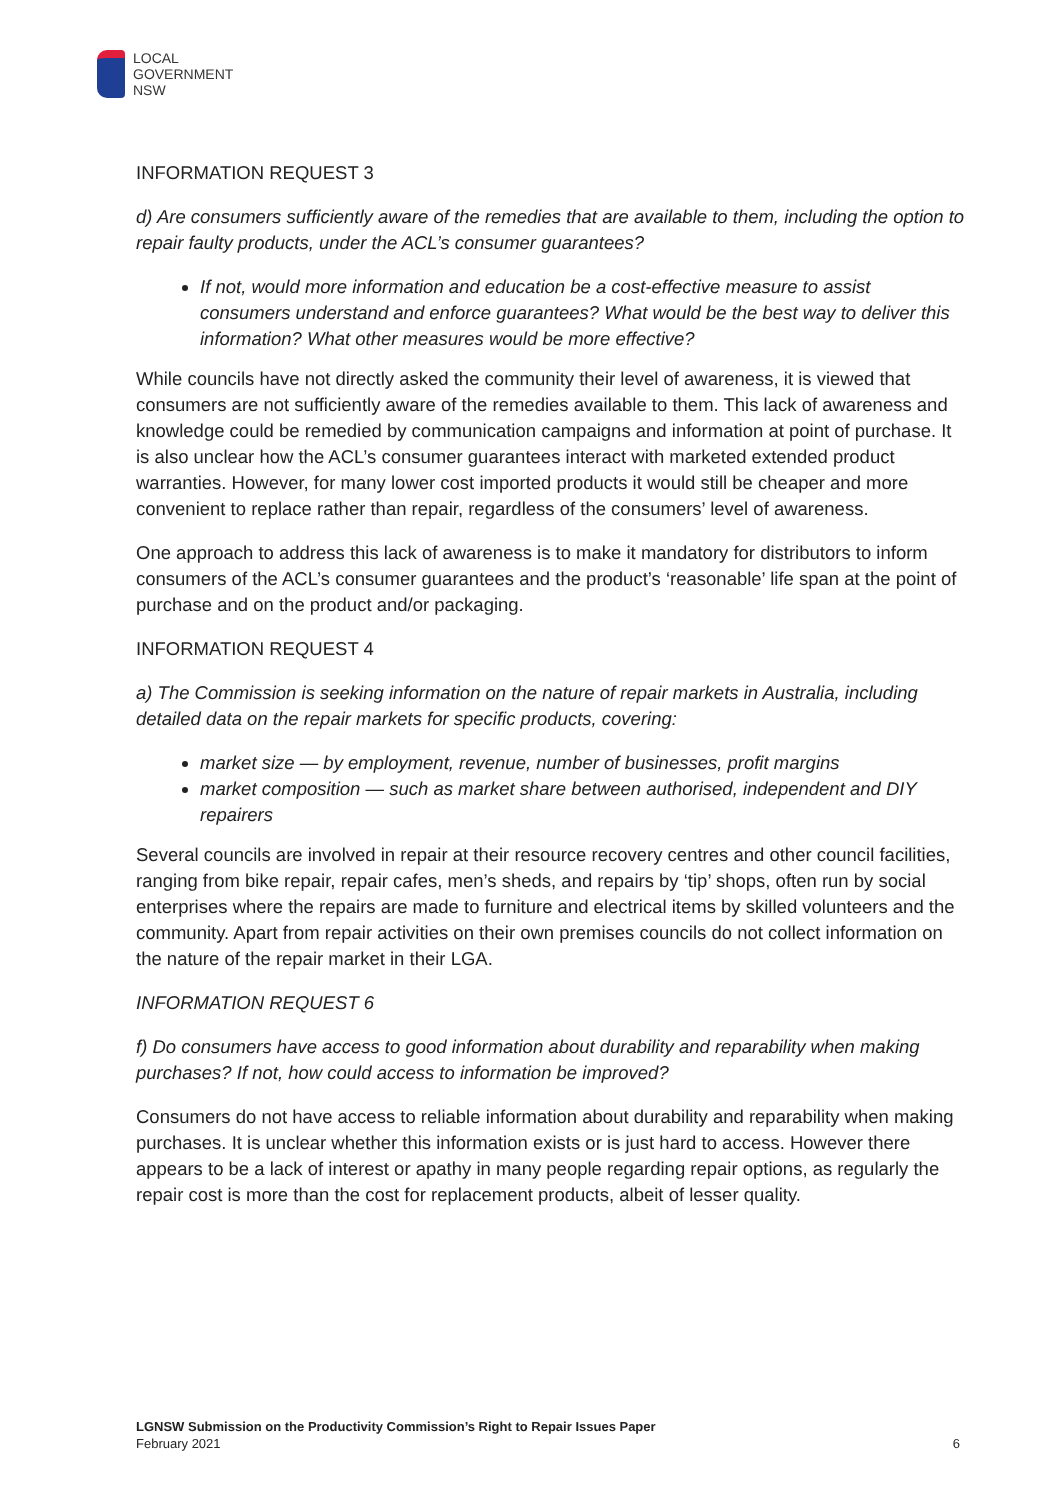LOCAL
GOVERNMENT
NSW
INFORMATION REQUEST 3
d) Are consumers sufficiently aware of the remedies that are available to them, including the option to repair faulty products, under the ACL’s consumer guarantees?
If not, would more information and education be a cost-effective measure to assist consumers understand and enforce guarantees? What would be the best way to deliver this information? What other measures would be more effective?
While councils have not directly asked the community their level of awareness, it is viewed that consumers are not sufficiently aware of the remedies available to them. This lack of awareness and knowledge could be remedied by communication campaigns and information at point of purchase. It is also unclear how the ACL’s consumer guarantees interact with marketed extended product warranties. However, for many lower cost imported products it would still be cheaper and more convenient to replace rather than repair, regardless of the consumers’ level of awareness.
One approach to address this lack of awareness is to make it mandatory for distributors to inform consumers of the ACL’s consumer guarantees and the product’s ‘reasonable’ life span at the point of purchase and on the product and/or packaging.
INFORMATION REQUEST 4
a) The Commission is seeking information on the nature of repair markets in Australia, including detailed data on the repair markets for specific products, covering:
market size — by employment, revenue, number of businesses, profit margins
market composition — such as market share between authorised, independent and DIY repairers
Several councils are involved in repair at their resource recovery centres and other council facilities, ranging from bike repair, repair cafes, men’s sheds, and repairs by ‘tip’ shops, often run by social enterprises where the repairs are made to furniture and electrical items by skilled volunteers and the community. Apart from repair activities on their own premises councils do not collect information on the nature of the repair market in their LGA.
INFORMATION REQUEST 6
f) Do consumers have access to good information about durability and reparability when making purchases? If not, how could access to information be improved?
Consumers do not have access to reliable information about durability and reparability when making purchases. It is unclear whether this information exists or is just hard to access. However there appears to be a lack of interest or apathy in many people regarding repair options, as regularly the repair cost is more than the cost for replacement products, albeit of lesser quality.
LGNSW Submission on the Productivity Commission’s Right to Repair Issues Paper
February 2021
6